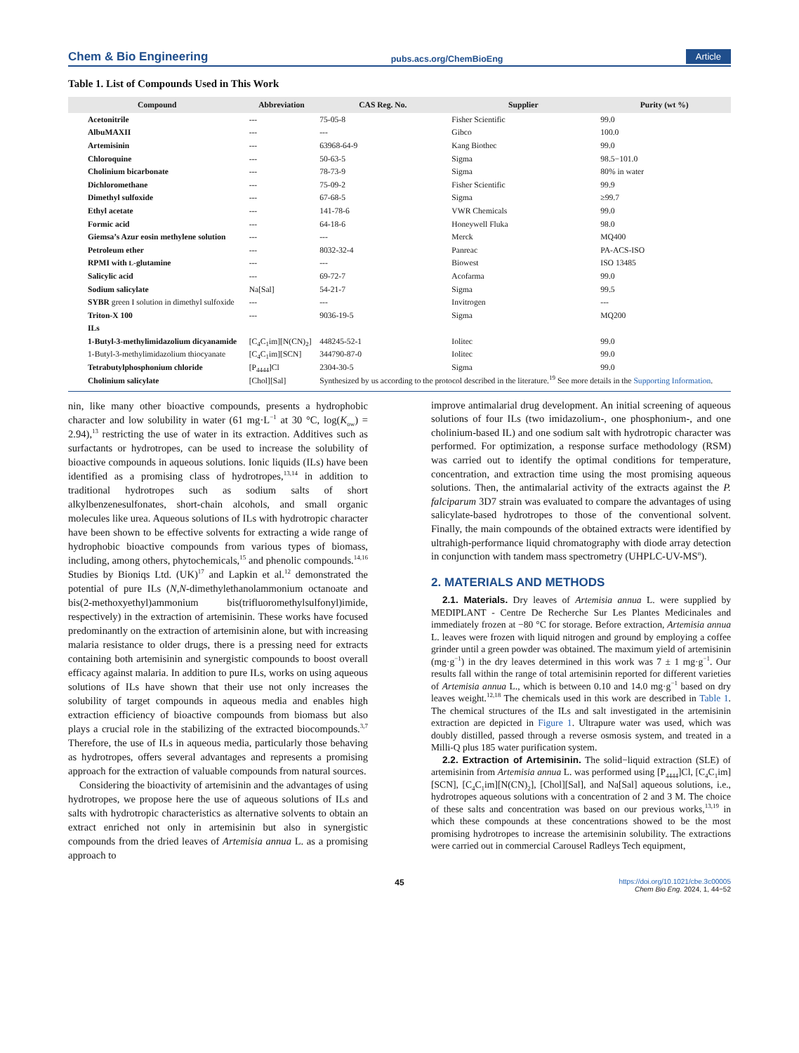Chem & Bio Engineering pubs.acs.org/ChemBioEng Article
Table 1. List of Compounds Used in This Work
| Compound | Abbreviation | CAS Reg. No. | Supplier | Purity (wt %) |
| --- | --- | --- | --- | --- |
| Acetonitrile | --- | 75-05-8 | Fisher Scientific | 99.0 |
| AlbuMAXII | --- | --- | Gibco | 100.0 |
| Artemisinin | --- | 63968-64-9 | Kang Biothec | 99.0 |
| Chloroquine | --- | 50-63-5 | Sigma | 98.5−101.0 |
| Cholinium bicarbonate | --- | 78-73-9 | Sigma | 80% in water |
| Dichloromethane | --- | 75-09-2 | Fisher Scientific | 99.9 |
| Dimethyl sulfoxide | --- | 67-68-5 | Sigma | ≥99.7 |
| Ethyl acetate | --- | 141-78-6 | VWR Chemicals | 99.0 |
| Formic acid | --- | 64-18-6 | Honeywell Fluka | 98.0 |
| Giemsa’s Azur eosin methylene solution | --- | --- | Merck | MQ400 |
| Petroleum ether | --- | 8032-32-4 | Panreac | PA-ACS-ISO |
| RPMI with L -glutamine | --- | --- | Biowest | ISO 13485 |
| Salicylic acid | --- | 69-72-7 | Acofarma | 99.0 |
| Sodium salicylate | Na[Sal] | 54-21-7 | Sigma | 99.5 |
| SYBR green I solution in dimethyl sulfoxide | --- | --- | Invitrogen | --- |
| Triton-X 100 | --- | 9036-19-5 | Sigma | MQ200 |
| ILs | | | | |
| 1-Butyl-3-methylimidazolium dicyanamide | [C<sub>4</sub>C<sub>1</sub>im][N(CN)<sub>2</sub>] | 448245-52-1 | Iolitec | 99.0 |
| 1-Butyl-3-methylimidazolium thiocyanate | [C<sub>4</sub>C<sub>1</sub>im][SCN] | 344790-87-0 | Iolitec | 99.0 |
| Tetrabutylphosphonium chloride | [P<sub>4444</sub>]Cl | 2304-30-5 | Sigma | 99.0 |
| Cholinium salicylate | [Chol][Sal] | Synthesized by us according to the protocol described in the literature.<sup>19</sup> See more details in the Supporting Information . | | |
nin, like many other bioactive compounds, presents a hydrophobic character and low solubility in water (61 mg·L<sup>−1</sup> at 30 °C, log(K<sub>ow</sub>) = 2.94),<sup>13</sup> restricting the use of water in its extraction. Additives such as surfactants or hydrotropes, can be used to increase the solubility of bioactive compounds in aqueous solutions. Ionic liquids (ILs) have been identified as a promising class of hydrotropes,<sup>13,14</sup> in addition to traditional hydrotropes such as sodium salts of short alkylbenzenesulfonates, short-chain alcohols, and small organic molecules like urea. Aqueous solutions of ILs with hydrotropic character have been shown to be effective solvents for extracting a wide range of hydrophobic bioactive compounds from various types of biomass, including, among others, phytochemicals,<sup>15</sup> and phenolic compounds.<sup>14,16</sup> Studies by Bioniqs Ltd. (UK)<sup>17</sup> and Lapkin et al.<sup>12</sup> demonstrated the potential of pure ILs (N,N-dimethylethanolammonium octanoate and bis(2-methoxyethyl)ammonium bis(trifluoromethylsulfonyl)imide, respectively) in the extraction of artemisinin. These works have focused predominantly on the extraction of artemisinin alone, but with increasing malaria resistance to older drugs, there is a pressing need for extracts containing both artemisinin and synergistic compounds to boost overall efficacy against malaria. In addition to pure ILs, works on using aqueous solutions of ILs have shown that their use not only increases the solubility of target compounds in aqueous media and enables high extraction efficiency of bioactive compounds from biomass but also plays a crucial role in the stabilizing of the extracted biocompounds.<sup>3,7</sup> Therefore, the use of ILs in aqueous media, particularly those behaving as hydrotropes, offers several advantages and represents a promising approach for the extraction of valuable compounds from natural sources.
Considering the bioactivity of artemisinin and the advantages of using hydrotropes, we propose here the use of aqueous solutions of ILs and salts with hydrotropic characteristics as alternative solvents to obtain an extract enriched not only in artemisinin but also in synergistic compounds from the dried leaves of Artemisia annua L. as a promising approach to
improve antimalarial drug development. An initial screening of aqueous solutions of four ILs (two imidazolium-, one phosphonium-, and one cholinium-based IL) and one sodium salt with hydrotropic character was performed. For optimization, a response surface methodology (RSM) was carried out to identify the optimal conditions for temperature, concentration, and extraction time using the most promising aqueous solutions. Then, the antimalarial activity of the extracts against the P. falciparum 3D7 strain was evaluated to compare the advantages of using salicylate-based hydrotropes to those of the conventional solvent. Finally, the main compounds of the obtained extracts were identified by ultrahigh-performance liquid chromatography with diode array detection in conjunction with tandem mass spectrometry (UHPLC-UV-MS<sup>n</sup>).
2. MATERIALS AND METHODS
2.1. Materials. Dry leaves of Artemisia annua L. were supplied by MEDIPLANT - Centre De Recherche Sur Les Plantes Medicinales and immediately frozen at −80 °C for storage. Before extraction, Artemisia annua L. leaves were frozen with liquid nitrogen and ground by employing a coffee grinder until a green powder was obtained. The maximum yield of artemisinin (mg·g<sup>−1</sup>) in the dry leaves determined in this work was 7 ± 1 mg·g<sup>−1</sup>. Our results fall within the range of total artemisinin reported for different varieties of Artemisia annua L., which is between 0.10 and 14.0 mg·g<sup>−1</sup> based on dry leaves weight.<sup>12,18</sup> The chemicals used in this work are described in Table 1. The chemical structures of the ILs and salt investigated in the artemisinin extraction are depicted in Figure 1. Ultrapure water was used, which was doubly distilled, passed through a reverse osmosis system, and treated in a Milli-Q plus 185 water purification system.
2.2. Extraction of Artemisinin. The solid−liquid extraction (SLE) of artemisinin from Artemisia annua L. was performed using [P<sub>4444</sub>]Cl, [C<sub>4</sub>C<sub>1</sub>im][SCN], [C<sub>4</sub>C<sub>1</sub>im][N(CN)<sub>2</sub>], [Chol][Sal], and Na[Sal] aqueous solutions, i.e., hydrotropes aqueous solutions with a concentration of 2 and 3 M. The choice of these salts and concentration was based on our previous works,<sup>13,19</sup> in which these compounds at these concentrations showed to be the most promising hydrotropes to increase the artemisinin solubility. The extractions were carried out in commercial Carousel Radleys Tech equipment,
45 https://doi.org/10.1021/cbe.3c00005
Chem Bio Eng. 2024, 1, 44−52